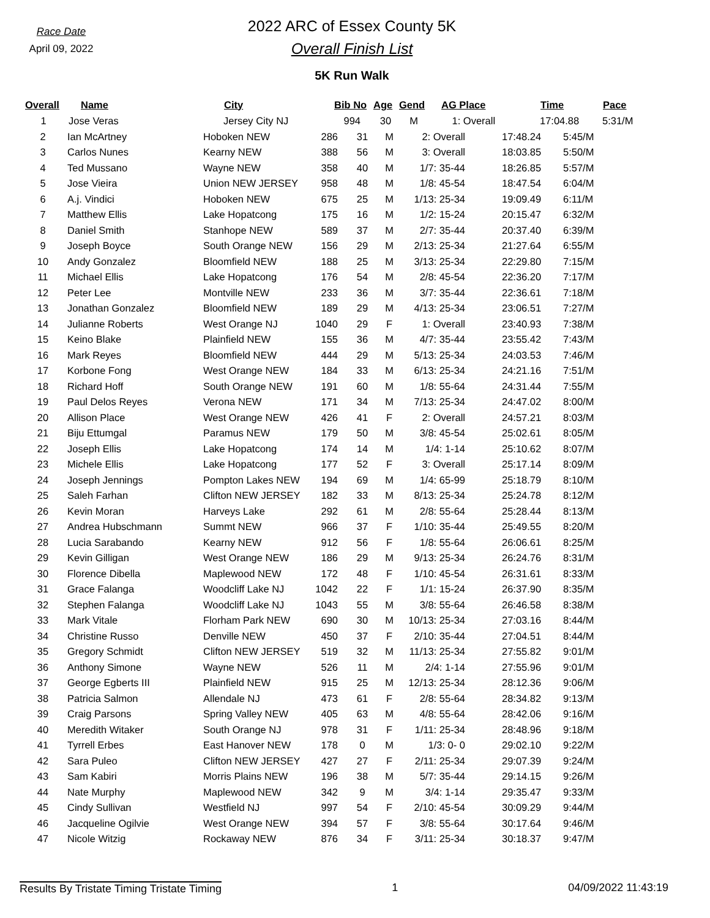Race Date
April 09, 2022
2022 ARC of Essex County 5K
Overall Finish List
5K Run Walk
| Overall | Name | City | Bib No | Age | Gend | AG Place | Time | Pace |
| --- | --- | --- | --- | --- | --- | --- | --- | --- |
| 1 | Jose Veras | Jersey City NJ | 994 | 30 | M | 1: Overall | 17:04.88 | 5:31/M |
| 2 | Ian McArtney | Hoboken NEW | 286 | 31 | M | 2: Overall | 17:48.24 | 5:45/M |
| 3 | Carlos Nunes | Kearny NEW | 388 | 56 | M | 3: Overall | 18:03.85 | 5:50/M |
| 4 | Ted Mussano | Wayne NEW | 358 | 40 | M | 1/7: 35-44 | 18:26.85 | 5:57/M |
| 5 | Jose Vieira | Union NEW JERSEY | 958 | 48 | M | 1/8: 45-54 | 18:47.54 | 6:04/M |
| 6 | A.j. Vindici | Hoboken NEW | 675 | 25 | M | 1/13: 25-34 | 19:09.49 | 6:11/M |
| 7 | Matthew Ellis | Lake Hopatcong | 175 | 16 | M | 1/2: 15-24 | 20:15.47 | 6:32/M |
| 8 | Daniel Smith | Stanhope NEW | 589 | 37 | M | 2/7: 35-44 | 20:37.40 | 6:39/M |
| 9 | Joseph Boyce | South Orange NEW | 156 | 29 | M | 2/13: 25-34 | 21:27.64 | 6:55/M |
| 10 | Andy Gonzalez | Bloomfield NEW | 188 | 25 | M | 3/13: 25-34 | 22:29.80 | 7:15/M |
| 11 | Michael Ellis | Lake Hopatcong | 176 | 54 | M | 2/8: 45-54 | 22:36.20 | 7:17/M |
| 12 | Peter Lee | Montville NEW | 233 | 36 | M | 3/7: 35-44 | 22:36.61 | 7:18/M |
| 13 | Jonathan Gonzalez | Bloomfield NEW | 189 | 29 | M | 4/13: 25-34 | 23:06.51 | 7:27/M |
| 14 | Julianne Roberts | West Orange NJ | 1040 | 29 | F | 1: Overall | 23:40.93 | 7:38/M |
| 15 | Keino Blake | Plainfield NEW | 155 | 36 | M | 4/7: 35-44 | 23:55.42 | 7:43/M |
| 16 | Mark Reyes | Bloomfield NEW | 444 | 29 | M | 5/13: 25-34 | 24:03.53 | 7:46/M |
| 17 | Korbone Fong | West Orange NEW | 184 | 33 | M | 6/13: 25-34 | 24:21.16 | 7:51/M |
| 18 | Richard Hoff | South Orange NEW | 191 | 60 | M | 1/8: 55-64 | 24:31.44 | 7:55/M |
| 19 | Paul Delos Reyes | Verona NEW | 171 | 34 | M | 7/13: 25-34 | 24:47.02 | 8:00/M |
| 20 | Allison Place | West Orange NEW | 426 | 41 | F | 2: Overall | 24:57.21 | 8:03/M |
| 21 | Biju Ettumgal | Paramus NEW | 179 | 50 | M | 3/8: 45-54 | 25:02.61 | 8:05/M |
| 22 | Joseph Ellis | Lake Hopatcong | 174 | 14 | M | 1/4: 1-14 | 25:10.62 | 8:07/M |
| 23 | Michele Ellis | Lake Hopatcong | 177 | 52 | F | 3: Overall | 25:17.14 | 8:09/M |
| 24 | Joseph Jennings | Pompton Lakes NEW | 194 | 69 | M | 1/4: 65-99 | 25:18.79 | 8:10/M |
| 25 | Saleh Farhan | Clifton NEW JERSEY | 182 | 33 | M | 8/13: 25-34 | 25:24.78 | 8:12/M |
| 26 | Kevin Moran | Harveys Lake | 292 | 61 | M | 2/8: 55-64 | 25:28.44 | 8:13/M |
| 27 | Andrea Hubschmann | Summt NEW | 966 | 37 | F | 1/10: 35-44 | 25:49.55 | 8:20/M |
| 28 | Lucia Sarabando | Kearny NEW | 912 | 56 | F | 1/8: 55-64 | 26:06.61 | 8:25/M |
| 29 | Kevin Gilligan | West Orange NEW | 186 | 29 | M | 9/13: 25-34 | 26:24.76 | 8:31/M |
| 30 | Florence Dibella | Maplewood NEW | 172 | 48 | F | 1/10: 45-54 | 26:31.61 | 8:33/M |
| 31 | Grace Falanga | Woodcliff Lake NJ | 1042 | 22 | F | 1/1: 15-24 | 26:37.90 | 8:35/M |
| 32 | Stephen Falanga | Woodcliff Lake NJ | 1043 | 55 | M | 3/8: 55-64 | 26:46.58 | 8:38/M |
| 33 | Mark Vitale | Florham Park NEW | 690 | 30 | M | 10/13: 25-34 | 27:03.16 | 8:44/M |
| 34 | Christine Russo | Denville NEW | 450 | 37 | F | 2/10: 35-44 | 27:04.51 | 8:44/M |
| 35 | Gregory Schmidt | Clifton NEW JERSEY | 519 | 32 | M | 11/13: 25-34 | 27:55.82 | 9:01/M |
| 36 | Anthony Simone | Wayne NEW | 526 | 11 | M | 2/4: 1-14 | 27:55.96 | 9:01/M |
| 37 | George Egberts III | Plainfield NEW | 915 | 25 | M | 12/13: 25-34 | 28:12.36 | 9:06/M |
| 38 | Patricia Salmon | Allendale NJ | 473 | 61 | F | 2/8: 55-64 | 28:34.82 | 9:13/M |
| 39 | Craig Parsons | Spring Valley NEW | 405 | 63 | M | 4/8: 55-64 | 28:42.06 | 9:16/M |
| 40 | Meredith Witaker | South Orange NJ | 978 | 31 | F | 1/11: 25-34 | 28:48.96 | 9:18/M |
| 41 | Tyrrell Erbes | East Hanover NEW | 178 | 0 | M | 1/3: 0- 0 | 29:02.10 | 9:22/M |
| 42 | Sara Puleo | Clifton NEW JERSEY | 427 | 27 | F | 2/11: 25-34 | 29:07.39 | 9:24/M |
| 43 | Sam Kabiri | Morris Plains NEW | 196 | 38 | M | 5/7: 35-44 | 29:14.15 | 9:26/M |
| 44 | Nate Murphy | Maplewood NEW | 342 | 9 | M | 3/4: 1-14 | 29:35.47 | 9:33/M |
| 45 | Cindy Sullivan | Westfield NJ | 997 | 54 | F | 2/10: 45-54 | 30:09.29 | 9:44/M |
| 46 | Jacqueline Ogilvie | West Orange NEW | 394 | 57 | F | 3/8: 55-64 | 30:17.64 | 9:46/M |
| 47 | Nicole Witzig | Rockaway NEW | 876 | 34 | F | 3/11: 25-34 | 30:18.37 | 9:47/M |
Results By Tristate Timing Tristate Timing 1 04/09/2022 11:43:19